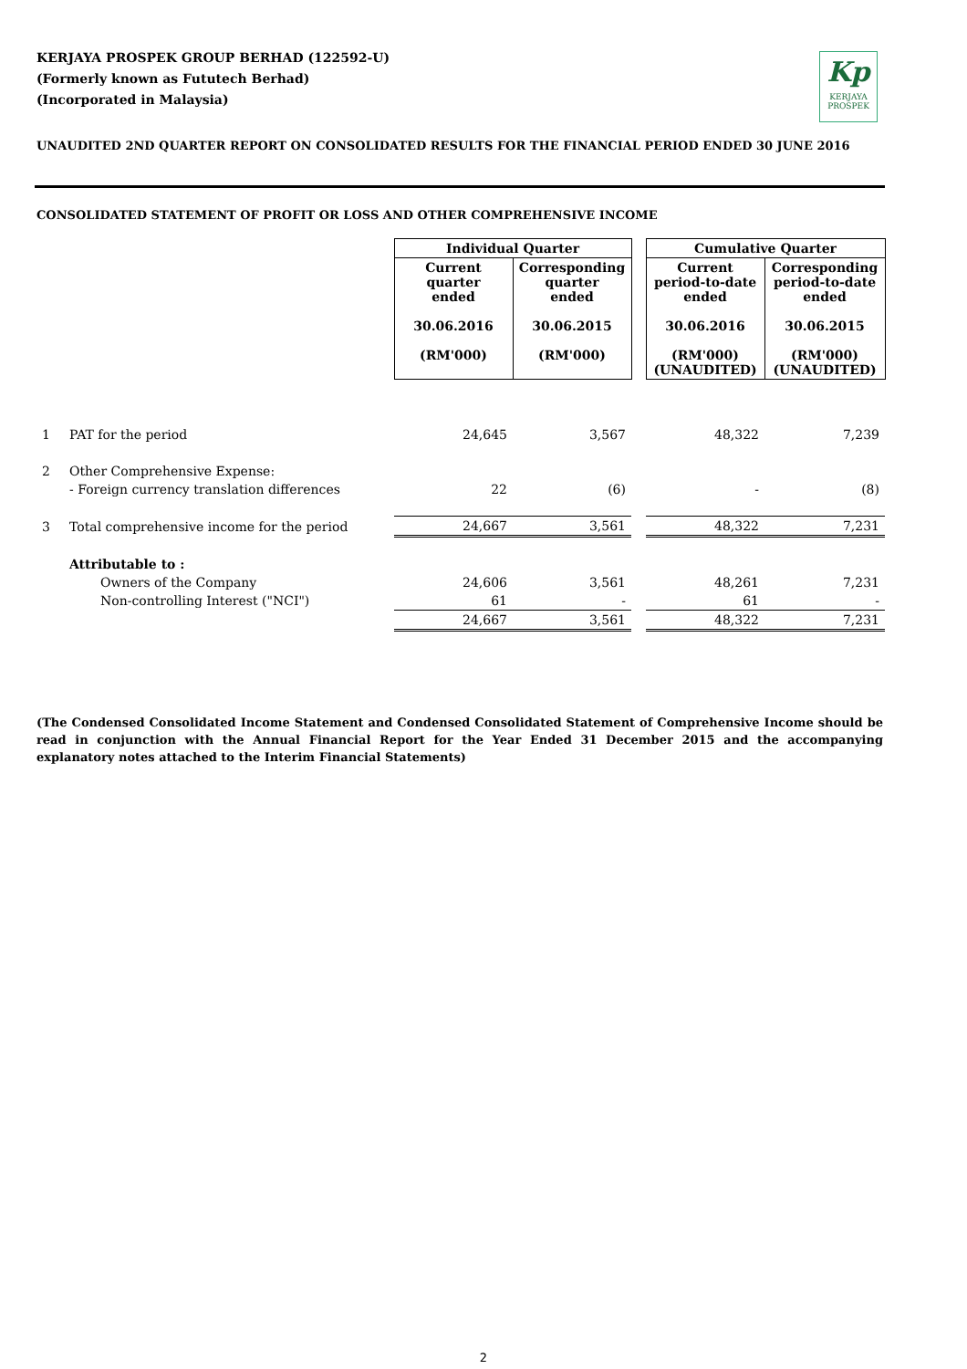KERJAYA PROSPEK GROUP BERHAD (122592-U)
(Formerly known as Fututech Berhad)
(Incorporated in Malaysia)
Kp
KERJAYA
PROSPEK
UNAUDITED 2ND QUARTER REPORT ON CONSOLIDATED RESULTS FOR THE FINANCIAL PERIOD ENDED 30 JUNE 2016
CONSOLIDATED STATEMENT OF PROFIT OR LOSS AND OTHER COMPREHENSIVE INCOME
| | | Individual Quarter | | | Cumulative Quarter | |
| | | Current quarter ended 30.06.2016 (RM'000) | Corresponding quarter ended 30.06.2015 (RM'000) | | Current period-to-date ended 30.06.2016 (RM'000) (UNAUDITED) | Corresponding period-to-date ended 30.06.2015 (RM'000) (UNAUDITED) |
| 1 | PAT for the period | 24,645 | 3,567 | | 48,322 | 7,239 |
| 2 | Other Comprehensive Expense: | | | | | |
| | - Foreign currency translation differences | 22 | (6) | | - | (8) |
| 3 | Total comprehensive income for the period | 24,667 | 3,561 | | 48,322 | 7,231 |
| | Attributable to : | | | | | |
| | Owners of the Company | 24,606 | 3,561 | | 48,261 | 7,231 |
| | Non-controlling Interest ("NCI") | 61 | - | | 61 | - |
| | | 24,667 | 3,561 | | 48,322 | 7,231 |
(The Condensed Consolidated Income Statement and Condensed Consolidated Statement of Comprehensive Income should be read in conjunction with the Annual Financial Report for the Year Ended 31 December 2015 and the accompanying explanatory notes attached to the Interim Financial Statements)
2